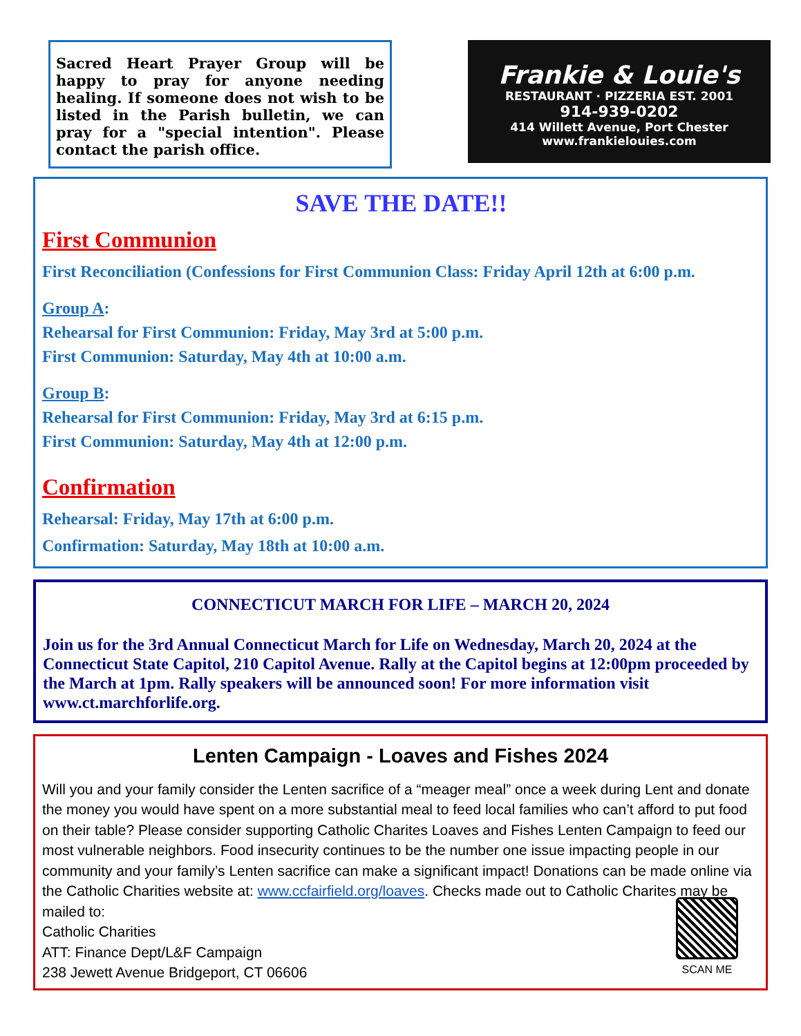Sacred Heart Prayer Group will be happy to pray for anyone needing healing. If someone does not wish to be listed in the Parish bulletin, we can pray for a "special intention". Please contact the parish office.
Frankie & Louie's
RESTAURANT · PIZZERIA EST. 2001
914-939-0202
414 Willett Avenue, Port Chester
www.frankielouies.com
SAVE THE DATE!!
First Communion
First Reconciliation (Confessions for First Communion Class: Friday April 12th at 6:00 p.m.
Group A:
Rehearsal for First Communion: Friday, May 3rd at 5:00 p.m.
First Communion: Saturday, May 4th at 10:00 a.m.
Group B:
Rehearsal for First Communion: Friday, May 3rd at 6:15 p.m.
First Communion: Saturday, May 4th at 12:00 p.m.
Confirmation
Rehearsal: Friday, May 17th at 6:00 p.m.
Confirmation: Saturday, May 18th at 10:00 a.m.
CONNECTICUT MARCH FOR LIFE – MARCH 20, 2024
Join us for the 3rd Annual Connecticut March for Life on Wednesday, March 20, 2024 at the Connecticut State Capitol, 210 Capitol Avenue. Rally at the Capitol begins at 12:00pm proceeded by the March at 1pm. Rally speakers will be announced soon! For more information visit www.ct.marchforlife.org.
Lenten Campaign - Loaves and Fishes 2024
Will you and your family consider the Lenten sacrifice of a “meager meal” once a week during Lent and donate the money you would have spent on a more substantial meal to feed local families who can’t afford to put food on their table? Please consider supporting Catholic Charites Loaves and Fishes Lenten Campaign to feed our most vulnerable neighbors. Food insecurity continues to be the number one issue impacting people in our community and your family’s Lenten sacrifice can make a significant impact! Donations can be made online via the Catholic Charities website at: www.ccfairfield.org/loaves. Checks made out to Catholic Charites may be mailed to:
Catholic Charities
ATT: Finance Dept/L&F Campaign
238 Jewett Avenue Bridgeport, CT 06606
SCAN ME